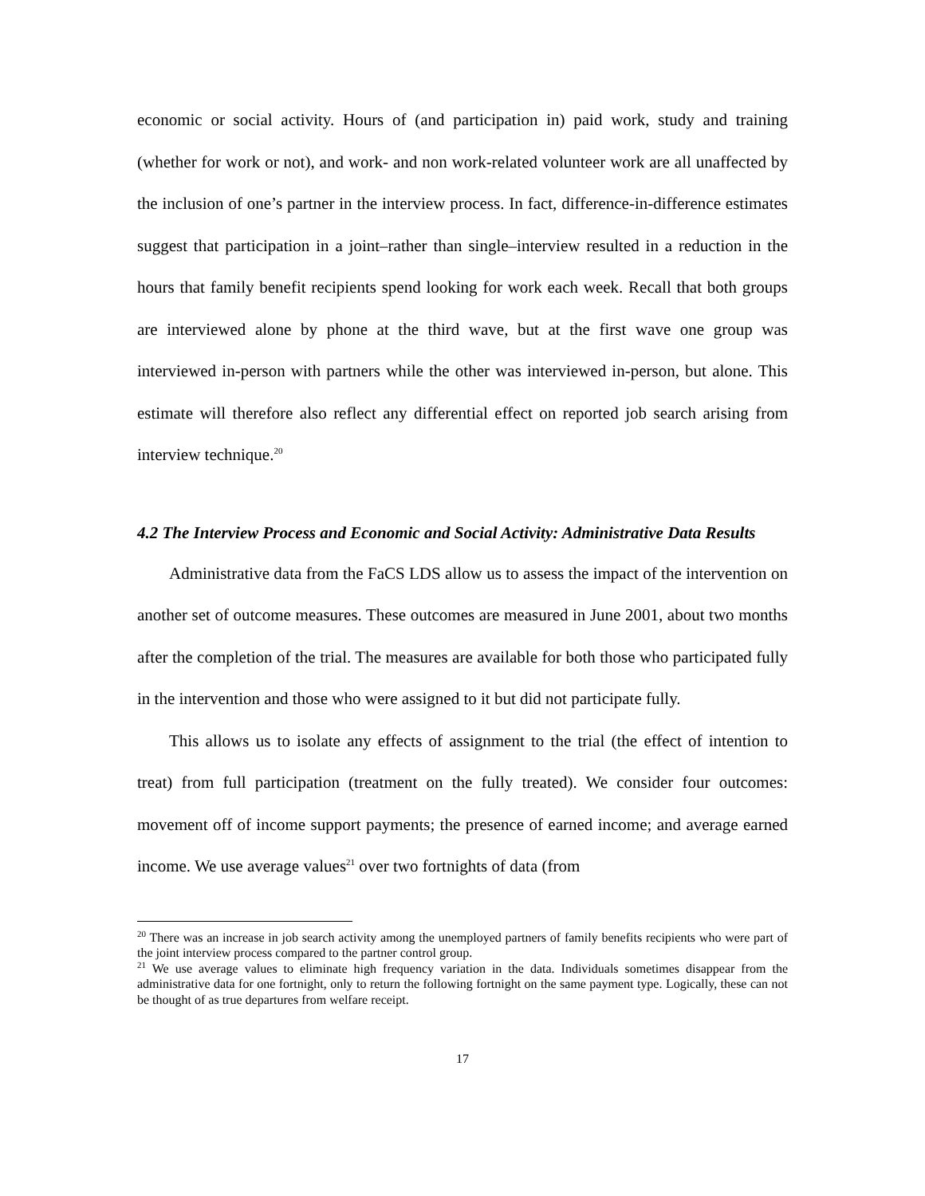economic or social activity. Hours of (and participation in) paid work, study and training (whether for work or not), and work- and non work-related volunteer work are all unaffected by the inclusion of one’s partner in the interview process. In fact, difference-in-difference estimates suggest that participation in a joint–rather than single–interview resulted in a reduction in the hours that family benefit recipients spend looking for work each week. Recall that both groups are interviewed alone by phone at the third wave, but at the first wave one group was interviewed in-person with partners while the other was interviewed in-person, but alone. This estimate will therefore also reflect any differential effect on reported job search arising from interview technique.<sup>20</sup>
4.2 The Interview Process and Economic and Social Activity: Administrative Data Results
Administrative data from the FaCS LDS allow us to assess the impact of the intervention on another set of outcome measures. These outcomes are measured in June 2001, about two months after the completion of the trial. The measures are available for both those who participated fully in the intervention and those who were assigned to it but did not participate fully.
This allows us to isolate any effects of assignment to the trial (the effect of intention to treat) from full participation (treatment on the fully treated). We consider four outcomes: movement off of income support payments; the presence of earned income; and average earned income. We use average values<sup>21</sup> over two fortnights of data (from
<sup>20</sup> There was an increase in job search activity among the unemployed partners of family benefits recipients who were part of the joint interview process compared to the partner control group.
<sup>21</sup> We use average values to eliminate high frequency variation in the data. Individuals sometimes disappear from the administrative data for one fortnight, only to return the following fortnight on the same payment type. Logically, these can not be thought of as true departures from welfare receipt.
17